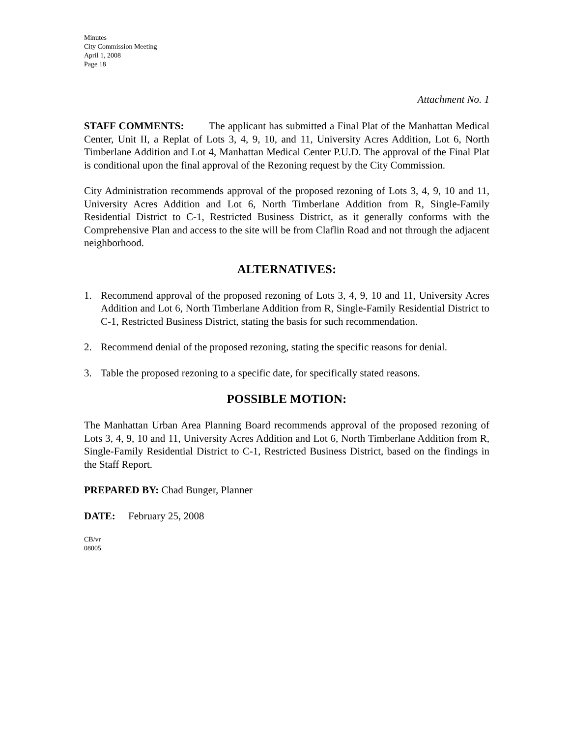Minutes
City Commission Meeting
April 1, 2008
Page 18
Attachment No. 1
STAFF COMMENTS: The applicant has submitted a Final Plat of the Manhattan Medical Center, Unit II, a Replat of Lots 3, 4, 9, 10, and 11, University Acres Addition, Lot 6, North Timberlane Addition and Lot 4, Manhattan Medical Center P.U.D. The approval of the Final Plat is conditional upon the final approval of the Rezoning request by the City Commission.
City Administration recommends approval of the proposed rezoning of Lots 3, 4, 9, 10 and 11, University Acres Addition and Lot 6, North Timberlane Addition from R, Single-Family Residential District to C-1, Restricted Business District, as it generally conforms with the Comprehensive Plan and access to the site will be from Claflin Road and not through the adjacent neighborhood.
ALTERNATIVES:
1. Recommend approval of the proposed rezoning of Lots 3, 4, 9, 10 and 11, University Acres Addition and Lot 6, North Timberlane Addition from R, Single-Family Residential District to C-1, Restricted Business District, stating the basis for such recommendation.
2. Recommend denial of the proposed rezoning, stating the specific reasons for denial.
3. Table the proposed rezoning to a specific date, for specifically stated reasons.
POSSIBLE MOTION:
The Manhattan Urban Area Planning Board recommends approval of the proposed rezoning of Lots 3, 4, 9, 10 and 11, University Acres Addition and Lot 6, North Timberlane Addition from R, Single-Family Residential District to C-1, Restricted Business District, based on the findings in the Staff Report.
PREPARED BY: Chad Bunger, Planner
DATE: February 25, 2008
CB/vr
08005